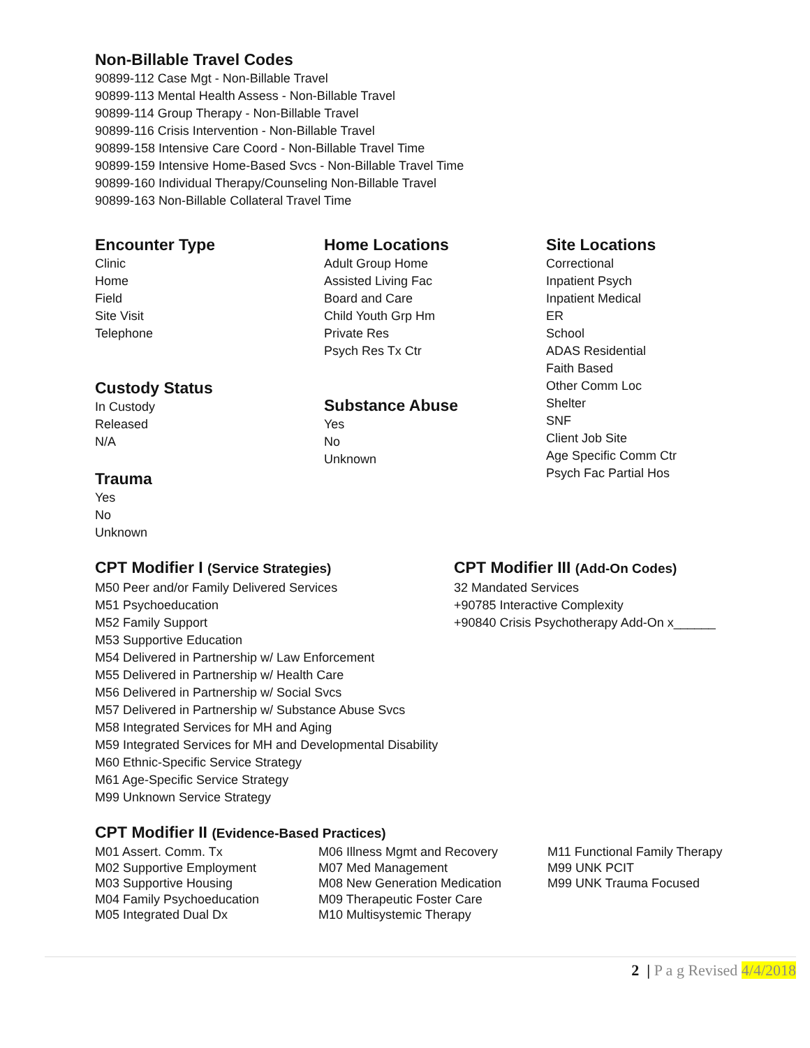Non-Billable Travel Codes
90899-112 Case Mgt - Non-Billable Travel
90899-113 Mental Health Assess - Non-Billable Travel
90899-114 Group Therapy - Non-Billable Travel
90899-116 Crisis Intervention - Non-Billable Travel
90899-158 Intensive Care Coord - Non-Billable Travel Time
90899-159 Intensive Home-Based Svcs - Non-Billable Travel Time
90899-160 Individual Therapy/Counseling Non-Billable Travel
90899-163 Non-Billable Collateral Travel Time
Encounter Type
Clinic
Home
Field
Site Visit
Telephone
Custody Status
In Custody
Released
N/A
Trauma
Yes
No
Unknown
Home Locations
Adult Group Home
Assisted Living Fac
Board and Care
Child Youth Grp Hm
Private Res
Psych Res Tx Ctr
Substance Abuse
Yes
No
Unknown
Site Locations
Correctional
Inpatient Psych
Inpatient Medical
ER
School
ADAS Residential
Faith Based
Other Comm Loc
Shelter
SNF
Client Job Site
Age Specific Comm Ctr
Psych Fac Partial Hos
CPT Modifier I (Service Strategies)
M50 Peer and/or Family Delivered Services
M51 Psychoeducation
M52 Family Support
M53 Supportive Education
M54 Delivered in Partnership w/ Law Enforcement
M55 Delivered in Partnership w/ Health Care
M56 Delivered in Partnership w/ Social Svcs
M57 Delivered in Partnership w/ Substance Abuse Svcs
M58 Integrated Services for MH and Aging
M59 Integrated Services for MH and Developmental Disability
M60 Ethnic-Specific Service Strategy
M61 Age-Specific Service Strategy
M99 Unknown Service Strategy
CPT Modifier III (Add-On Codes)
32 Mandated Services
+90785 Interactive Complexity
+90840 Crisis Psychotherapy Add-On x______
CPT Modifier II (Evidence-Based Practices)
M01 Assert. Comm. Tx
M02 Supportive Employment
M03 Supportive Housing
M04 Family Psychoeducation
M05 Integrated Dual Dx
M06 Illness Mgmt and Recovery
M07 Med Management
M08 New Generation Medication
M09 Therapeutic Foster Care
M10 Multisystemic Therapy
M11 Functional Family Therapy
M99 UNK PCIT
M99 UNK Trauma Focused
2 | P a g Revised 4/4/2018